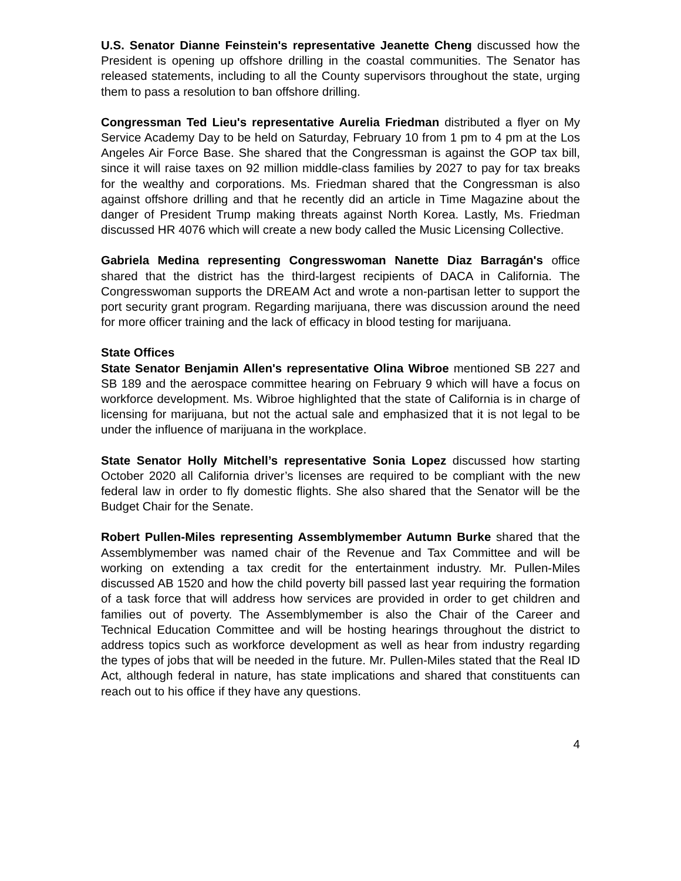U.S. Senator Dianne Feinstein's representative Jeanette Cheng discussed how the President is opening up offshore drilling in the coastal communities. The Senator has released statements, including to all the County supervisors throughout the state, urging them to pass a resolution to ban offshore drilling.
Congressman Ted Lieu's representative Aurelia Friedman distributed a flyer on My Service Academy Day to be held on Saturday, February 10 from 1 pm to 4 pm at the Los Angeles Air Force Base. She shared that the Congressman is against the GOP tax bill, since it will raise taxes on 92 million middle-class families by 2027 to pay for tax breaks for the wealthy and corporations. Ms. Friedman shared that the Congressman is also against offshore drilling and that he recently did an article in Time Magazine about the danger of President Trump making threats against North Korea. Lastly, Ms. Friedman discussed HR 4076 which will create a new body called the Music Licensing Collective.
Gabriela Medina representing Congresswoman Nanette Diaz Barragán's office shared that the district has the third-largest recipients of DACA in California. The Congresswoman supports the DREAM Act and wrote a non-partisan letter to support the port security grant program. Regarding marijuana, there was discussion around the need for more officer training and the lack of efficacy in blood testing for marijuana.
State Offices
State Senator Benjamin Allen's representative Olina Wibroe mentioned SB 227 and SB 189 and the aerospace committee hearing on February 9 which will have a focus on workforce development. Ms. Wibroe highlighted that the state of California is in charge of licensing for marijuana, but not the actual sale and emphasized that it is not legal to be under the influence of marijuana in the workplace.
State Senator Holly Mitchell’s representative Sonia Lopez discussed how starting October 2020 all California driver’s licenses are required to be compliant with the new federal law in order to fly domestic flights. She also shared that the Senator will be the Budget Chair for the Senate.
Robert Pullen-Miles representing Assemblymember Autumn Burke shared that the Assemblymember was named chair of the Revenue and Tax Committee and will be working on extending a tax credit for the entertainment industry. Mr. Pullen-Miles discussed AB 1520 and how the child poverty bill passed last year requiring the formation of a task force that will address how services are provided in order to get children and families out of poverty. The Assemblymember is also the Chair of the Career and Technical Education Committee and will be hosting hearings throughout the district to address topics such as workforce development as well as hear from industry regarding the types of jobs that will be needed in the future. Mr. Pullen-Miles stated that the Real ID Act, although federal in nature, has state implications and shared that constituents can reach out to his office if they have any questions.
4